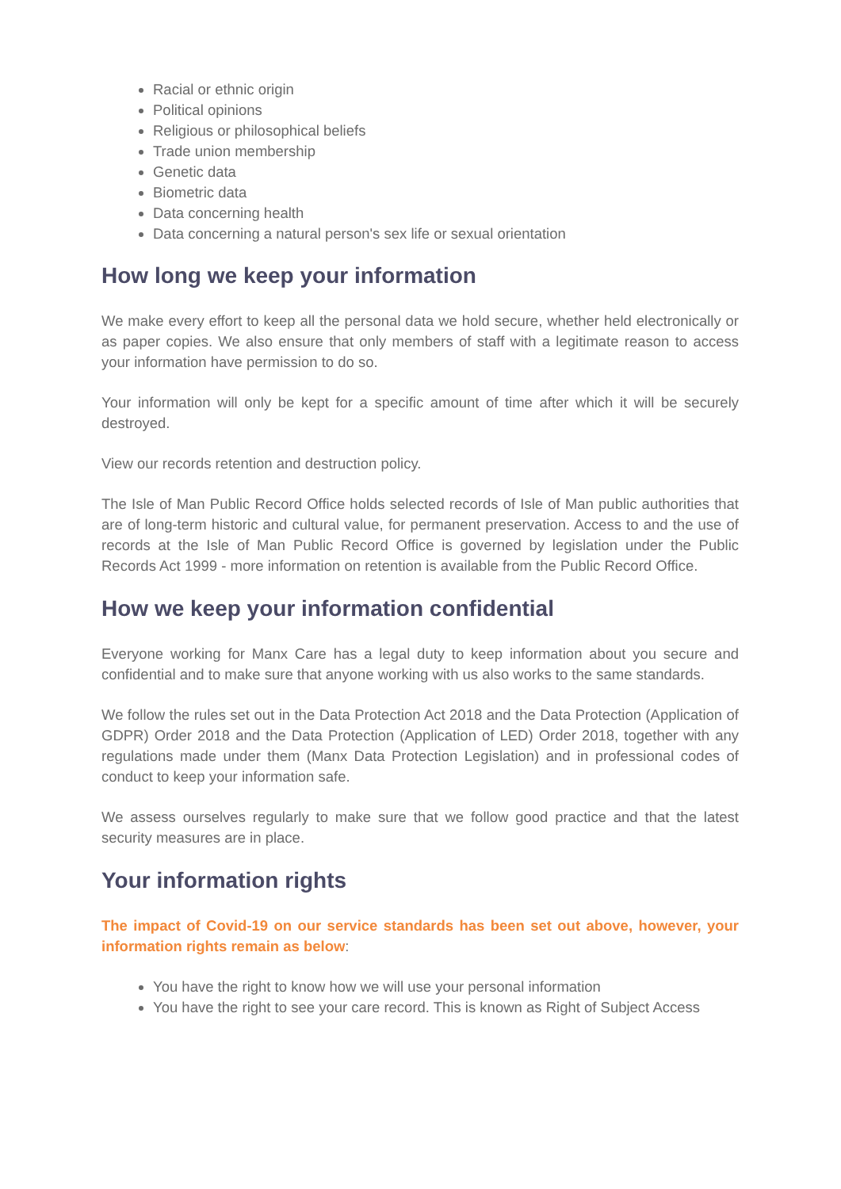Racial or ethnic origin
Political opinions
Religious or philosophical beliefs
Trade union membership
Genetic data
Biometric data
Data concerning health
Data concerning a natural person's sex life or sexual orientation
How long we keep your information
We make every effort to keep all the personal data we hold secure, whether held electronically or as paper copies. We also ensure that only members of staff with a legitimate reason to access your information have permission to do so.
Your information will only be kept for a specific amount of time after which it will be securely destroyed.
View our records retention and destruction policy.
The Isle of Man Public Record Office holds selected records of Isle of Man public authorities that are of long-term historic and cultural value, for permanent preservation. Access to and the use of records at the Isle of Man Public Record Office is governed by legislation under the Public Records Act 1999 - more information on retention is available from the Public Record Office.
How we keep your information confidential
Everyone working for Manx Care has a legal duty to keep information about you secure and confidential and to make sure that anyone working with us also works to the same standards.
We follow the rules set out in the Data Protection Act 2018 and the Data Protection (Application of GDPR) Order 2018 and the Data Protection (Application of LED) Order 2018, together with any regulations made under them (Manx Data Protection Legislation) and in professional codes of conduct to keep your information safe.
We assess ourselves regularly to make sure that we follow good practice and that the latest security measures are in place.
Your information rights
The impact of Covid-19 on our service standards has been set out above, however, your information rights remain as below:
You have the right to know how we will use your personal information
You have the right to see your care record. This is known as Right of Subject Access